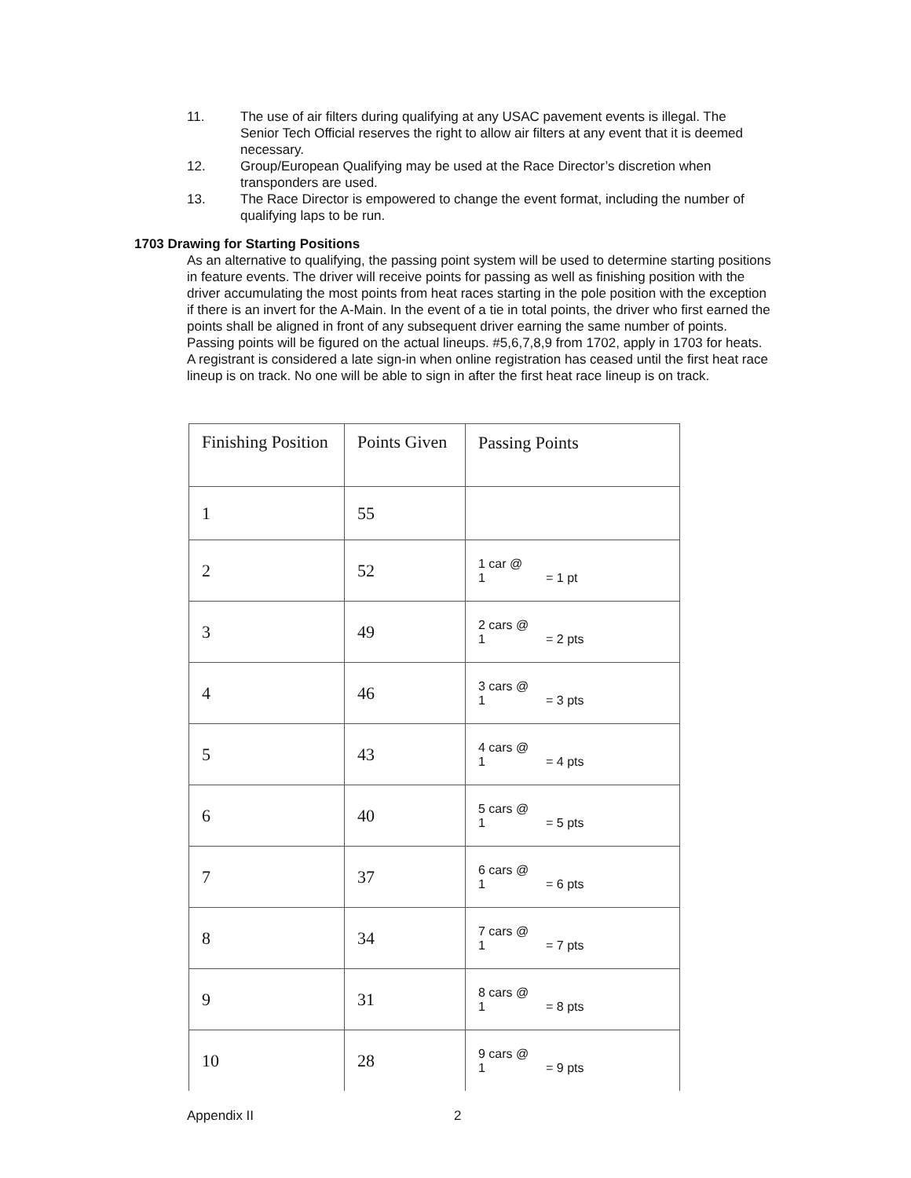11. The use of air filters during qualifying at any USAC pavement events is illegal. The Senior Tech Official reserves the right to allow air filters at any event that it is deemed necessary.
12. Group/European Qualifying may be used at the Race Director’s discretion when transponders are used.
13. The Race Director is empowered to change the event format, including the number of qualifying laps to be run.
1703 Drawing for Starting Positions
As an alternative to qualifying, the passing point system will be used to determine starting positions in feature events. The driver will receive points for passing as well as finishing position with the driver accumulating the most points from heat races starting in the pole position with the exception if there is an invert for the A-Main. In the event of a tie in total points, the driver who first earned the points shall be aligned in front of any subsequent driver earning the same number of points. Passing points will be figured on the actual lineups. #5,6,7,8,9 from 1702, apply in 1703 for heats.
A registrant is considered a late sign-in when online registration has ceased until the first heat race lineup is on track. No one will be able to sign in after the first heat race lineup is on track.
| Finishing Position | Points Given | Passing Points |
| 1 | 55 | |
| 2 | 52 | 1 car @ 1 = 1 pt |
| 3 | 49 | 2 cars @ 1 = 2 pts |
| 4 | 46 | 3 cars @ 1 = 3 pts |
| 5 | 43 | 4 cars @ 1 = 4 pts |
| 6 | 40 | 5 cars @ 1 = 5 pts |
| 7 | 37 | 6 cars @ 1 = 6 pts |
| 8 | 34 | 7 cars @ 1 = 7 pts |
| 9 | 31 | 8 cars @ 1 = 8 pts |
| 10 | 28 | 9 cars @ 1 = 9 pts |
Appendix II 2